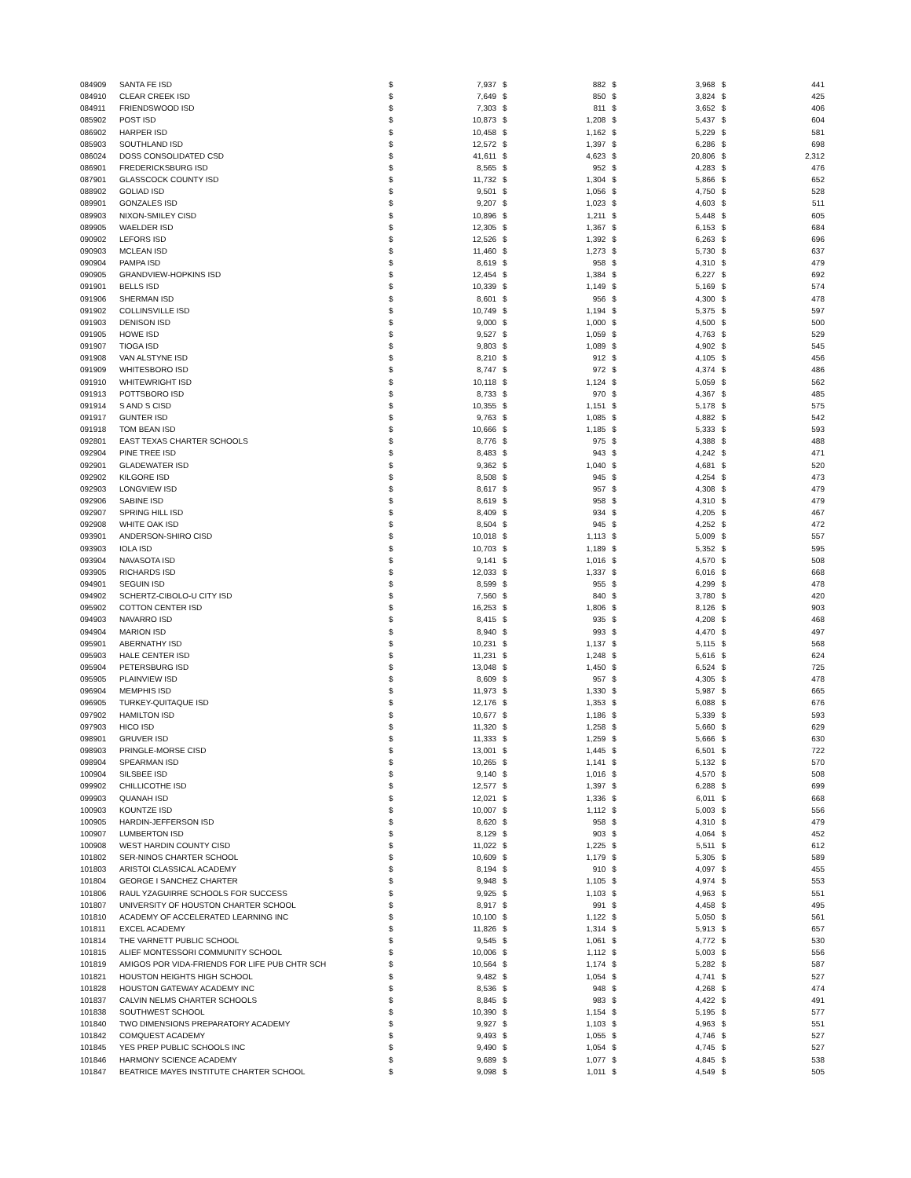| 084909 | SANTA FE ISD | $ | 7,937 | $ | 882 | $ | 3,968 | $ | 441 |
| 084910 | CLEAR CREEK ISD | $ | 7,649 | $ | 850 | $ | 3,824 | $ | 425 |
| 084911 | FRIENDSWOOD ISD | $ | 7,303 | $ | 811 | $ | 3,652 | $ | 406 |
| 085902 | POST ISD | $ | 10,873 | $ | 1,208 | $ | 5,437 | $ | 604 |
| 086902 | HARPER ISD | $ | 10,458 | $ | 1,162 | $ | 5,229 | $ | 581 |
| 085903 | SOUTHLAND ISD | $ | 12,572 | $ | 1,397 | $ | 6,286 | $ | 698 |
| 086024 | DOSS CONSOLIDATED CSD | $ | 41,611 | $ | 4,623 | $ | 20,806 | $ | 2,312 |
| 086901 | FREDERICKSBURG ISD | $ | 8,565 | $ | 952 | $ | 4,283 | $ | 476 |
| 087901 | GLASSCOCK COUNTY ISD | $ | 11,732 | $ | 1,304 | $ | 5,866 | $ | 652 |
| 088902 | GOLIAD ISD | $ | 9,501 | $ | 1,056 | $ | 4,750 | $ | 528 |
| 089901 | GONZALES ISD | $ | 9,207 | $ | 1,023 | $ | 4,603 | $ | 511 |
| 089903 | NIXON-SMILEY CISD | $ | 10,896 | $ | 1,211 | $ | 5,448 | $ | 605 |
| 089905 | WAELDER ISD | $ | 12,305 | $ | 1,367 | $ | 6,153 | $ | 684 |
| 090902 | LEFORS ISD | $ | 12,526 | $ | 1,392 | $ | 6,263 | $ | 696 |
| 090903 | MCLEAN ISD | $ | 11,460 | $ | 1,273 | $ | 5,730 | $ | 637 |
| 090904 | PAMPA ISD | $ | 8,619 | $ | 958 | $ | 4,310 | $ | 479 |
| 090905 | GRANDVIEW-HOPKINS ISD | $ | 12,454 | $ | 1,384 | $ | 6,227 | $ | 692 |
| 091901 | BELLS ISD | $ | 10,339 | $ | 1,149 | $ | 5,169 | $ | 574 |
| 091906 | SHERMAN ISD | $ | 8,601 | $ | 956 | $ | 4,300 | $ | 478 |
| 091902 | COLLINSVILLE ISD | $ | 10,749 | $ | 1,194 | $ | 5,375 | $ | 597 |
| 091903 | DENISON ISD | $ | 9,000 | $ | 1,000 | $ | 4,500 | $ | 500 |
| 091905 | HOWE ISD | $ | 9,527 | $ | 1,059 | $ | 4,763 | $ | 529 |
| 091907 | TIOGA ISD | $ | 9,803 | $ | 1,089 | $ | 4,902 | $ | 545 |
| 091908 | VAN ALSTYNE ISD | $ | 8,210 | $ | 912 | $ | 4,105 | $ | 456 |
| 091909 | WHITESBORO ISD | $ | 8,747 | $ | 972 | $ | 4,374 | $ | 486 |
| 091910 | WHITEWRIGHT ISD | $ | 10,118 | $ | 1,124 | $ | 5,059 | $ | 562 |
| 091913 | POTTSBORO ISD | $ | 8,733 | $ | 970 | $ | 4,367 | $ | 485 |
| 091914 | S AND S CISD | $ | 10,355 | $ | 1,151 | $ | 5,178 | $ | 575 |
| 091917 | GUNTER ISD | $ | 9,763 | $ | 1,085 | $ | 4,882 | $ | 542 |
| 091918 | TOM BEAN ISD | $ | 10,666 | $ | 1,185 | $ | 5,333 | $ | 593 |
| 092801 | EAST TEXAS CHARTER SCHOOLS | $ | 8,776 | $ | 975 | $ | 4,388 | $ | 488 |
| 092904 | PINE TREE ISD | $ | 8,483 | $ | 943 | $ | 4,242 | $ | 471 |
| 092901 | GLADEWATER ISD | $ | 9,362 | $ | 1,040 | $ | 4,681 | $ | 520 |
| 092902 | KILGORE ISD | $ | 8,508 | $ | 945 | $ | 4,254 | $ | 473 |
| 092903 | LONGVIEW ISD | $ | 8,617 | $ | 957 | $ | 4,308 | $ | 479 |
| 092906 | SABINE ISD | $ | 8,619 | $ | 958 | $ | 4,310 | $ | 479 |
| 092907 | SPRING HILL ISD | $ | 8,409 | $ | 934 | $ | 4,205 | $ | 467 |
| 092908 | WHITE OAK ISD | $ | 8,504 | $ | 945 | $ | 4,252 | $ | 472 |
| 093901 | ANDERSON-SHIRO CISD | $ | 10,018 | $ | 1,113 | $ | 5,009 | $ | 557 |
| 093903 | IOLA ISD | $ | 10,703 | $ | 1,189 | $ | 5,352 | $ | 595 |
| 093904 | NAVASOTA ISD | $ | 9,141 | $ | 1,016 | $ | 4,570 | $ | 508 |
| 093905 | RICHARDS ISD | $ | 12,033 | $ | 1,337 | $ | 6,016 | $ | 668 |
| 094901 | SEGUIN ISD | $ | 8,599 | $ | 955 | $ | 4,299 | $ | 478 |
| 094902 | SCHERTZ-CIBOLO-U CITY ISD | $ | 7,560 | $ | 840 | $ | 3,780 | $ | 420 |
| 095902 | COTTON CENTER ISD | $ | 16,253 | $ | 1,806 | $ | 8,126 | $ | 903 |
| 094903 | NAVARRO ISD | $ | 8,415 | $ | 935 | $ | 4,208 | $ | 468 |
| 094904 | MARION ISD | $ | 8,940 | $ | 993 | $ | 4,470 | $ | 497 |
| 095901 | ABERNATHY ISD | $ | 10,231 | $ | 1,137 | $ | 5,115 | $ | 568 |
| 095903 | HALE CENTER ISD | $ | 11,231 | $ | 1,248 | $ | 5,616 | $ | 624 |
| 095904 | PETERSBURG ISD | $ | 13,048 | $ | 1,450 | $ | 6,524 | $ | 725 |
| 095905 | PLAINVIEW ISD | $ | 8,609 | $ | 957 | $ | 4,305 | $ | 478 |
| 096904 | MEMPHIS ISD | $ | 11,973 | $ | 1,330 | $ | 5,987 | $ | 665 |
| 096905 | TURKEY-QUITAQUE ISD | $ | 12,176 | $ | 1,353 | $ | 6,088 | $ | 676 |
| 097902 | HAMILTON ISD | $ | 10,677 | $ | 1,186 | $ | 5,339 | $ | 593 |
| 097903 | HICO ISD | $ | 11,320 | $ | 1,258 | $ | 5,660 | $ | 629 |
| 098901 | GRUVER ISD | $ | 11,333 | $ | 1,259 | $ | 5,666 | $ | 630 |
| 098903 | PRINGLE-MORSE CISD | $ | 13,001 | $ | 1,445 | $ | 6,501 | $ | 722 |
| 098904 | SPEARMAN ISD | $ | 10,265 | $ | 1,141 | $ | 5,132 | $ | 570 |
| 100904 | SILSBEE ISD | $ | 9,140 | $ | 1,016 | $ | 4,570 | $ | 508 |
| 099902 | CHILLICOTHE ISD | $ | 12,577 | $ | 1,397 | $ | 6,288 | $ | 699 |
| 099903 | QUANAH ISD | $ | 12,021 | $ | 1,336 | $ | 6,011 | $ | 668 |
| 100903 | KOUNTZE ISD | $ | 10,007 | $ | 1,112 | $ | 5,003 | $ | 556 |
| 100905 | HARDIN-JEFFERSON ISD | $ | 8,620 | $ | 958 | $ | 4,310 | $ | 479 |
| 100907 | LUMBERTON ISD | $ | 8,129 | $ | 903 | $ | 4,064 | $ | 452 |
| 100908 | WEST HARDIN COUNTY CISD | $ | 11,022 | $ | 1,225 | $ | 5,511 | $ | 612 |
| 101802 | SER-NINOS CHARTER SCHOOL | $ | 10,609 | $ | 1,179 | $ | 5,305 | $ | 589 |
| 101803 | ARISTOI CLASSICAL ACADEMY | $ | 8,194 | $ | 910 | $ | 4,097 | $ | 455 |
| 101804 | GEORGE I SANCHEZ CHARTER | $ | 9,948 | $ | 1,105 | $ | 4,974 | $ | 553 |
| 101806 | RAUL YZAGUIRRE SCHOOLS FOR SUCCESS | $ | 9,925 | $ | 1,103 | $ | 4,963 | $ | 551 |
| 101807 | UNIVERSITY OF HOUSTON CHARTER SCHOOL | $ | 8,917 | $ | 991 | $ | 4,458 | $ | 495 |
| 101810 | ACADEMY OF ACCELERATED LEARNING INC | $ | 10,100 | $ | 1,122 | $ | 5,050 | $ | 561 |
| 101811 | EXCEL ACADEMY | $ | 11,826 | $ | 1,314 | $ | 5,913 | $ | 657 |
| 101814 | THE VARNETT PUBLIC SCHOOL | $ | 9,545 | $ | 1,061 | $ | 4,772 | $ | 530 |
| 101815 | ALIEF MONTESSORI COMMUNITY SCHOOL | $ | 10,006 | $ | 1,112 | $ | 5,003 | $ | 556 |
| 101819 | AMIGOS POR VIDA-FRIENDS FOR LIFE PUB CHTR SCH | $ | 10,564 | $ | 1,174 | $ | 5,282 | $ | 587 |
| 101821 | HOUSTON HEIGHTS HIGH SCHOOL | $ | 9,482 | $ | 1,054 | $ | 4,741 | $ | 527 |
| 101828 | HOUSTON GATEWAY ACADEMY INC | $ | 8,536 | $ | 948 | $ | 4,268 | $ | 474 |
| 101837 | CALVIN NELMS CHARTER SCHOOLS | $ | 8,845 | $ | 983 | $ | 4,422 | $ | 491 |
| 101838 | SOUTHWEST SCHOOL | $ | 10,390 | $ | 1,154 | $ | 5,195 | $ | 577 |
| 101840 | TWO DIMENSIONS PREPARATORY ACADEMY | $ | 9,927 | $ | 1,103 | $ | 4,963 | $ | 551 |
| 101842 | COMQUEST ACADEMY | $ | 9,493 | $ | 1,055 | $ | 4,746 | $ | 527 |
| 101845 | YES PREP PUBLIC SCHOOLS INC | $ | 9,490 | $ | 1,054 | $ | 4,745 | $ | 527 |
| 101846 | HARMONY SCIENCE ACADEMY | $ | 9,689 | $ | 1,077 | $ | 4,845 | $ | 538 |
| 101847 | BEATRICE MAYES INSTITUTE CHARTER SCHOOL | $ | 9,098 | $ | 1,011 | $ | 4,549 | $ | 505 |